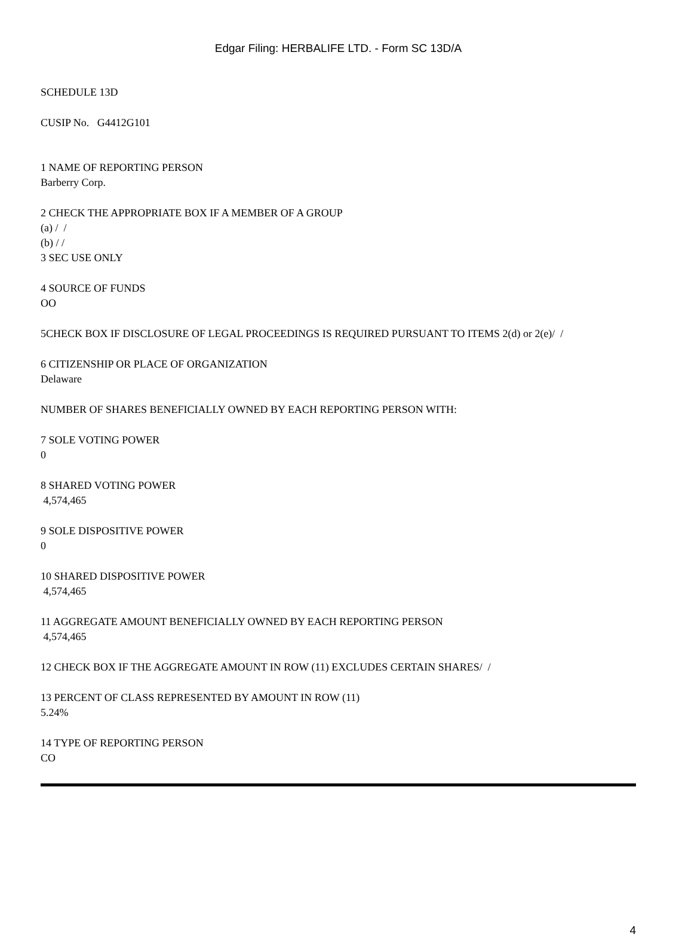Edgar Filing: HERBALIFE LTD. - Form SC 13D/A
SCHEDULE 13D
CUSIP No. G4412G101
1 NAME OF REPORTING PERSON
Barberry Corp.
2 CHECK THE APPROPRIATE BOX IF A MEMBER OF A GROUP
(a) / /
(b) / /
3 SEC USE ONLY
4 SOURCE OF FUNDS
OO
5 CHECK BOX IF DISCLOSURE OF LEGAL PROCEEDINGS IS REQUIRED PURSUANT TO ITEMS 2(d) or 2(e)/ /
6 CITIZENSHIP OR PLACE OF ORGANIZATION
Delaware
NUMBER OF SHARES BENEFICIALLY OWNED BY EACH REPORTING PERSON WITH:
7 SOLE VOTING POWER
0
8 SHARED VOTING POWER
4,574,465
9 SOLE DISPOSITIVE POWER
0
10 SHARED DISPOSITIVE POWER
4,574,465
11 AGGREGATE AMOUNT BENEFICIALLY OWNED BY EACH REPORTING PERSON
4,574,465
12 CHECK BOX IF THE AGGREGATE AMOUNT IN ROW (11) EXCLUDES CERTAIN SHARES/ /
13 PERCENT OF CLASS REPRESENTED BY AMOUNT IN ROW (11)
5.24%
14 TYPE OF REPORTING PERSON
CO
4